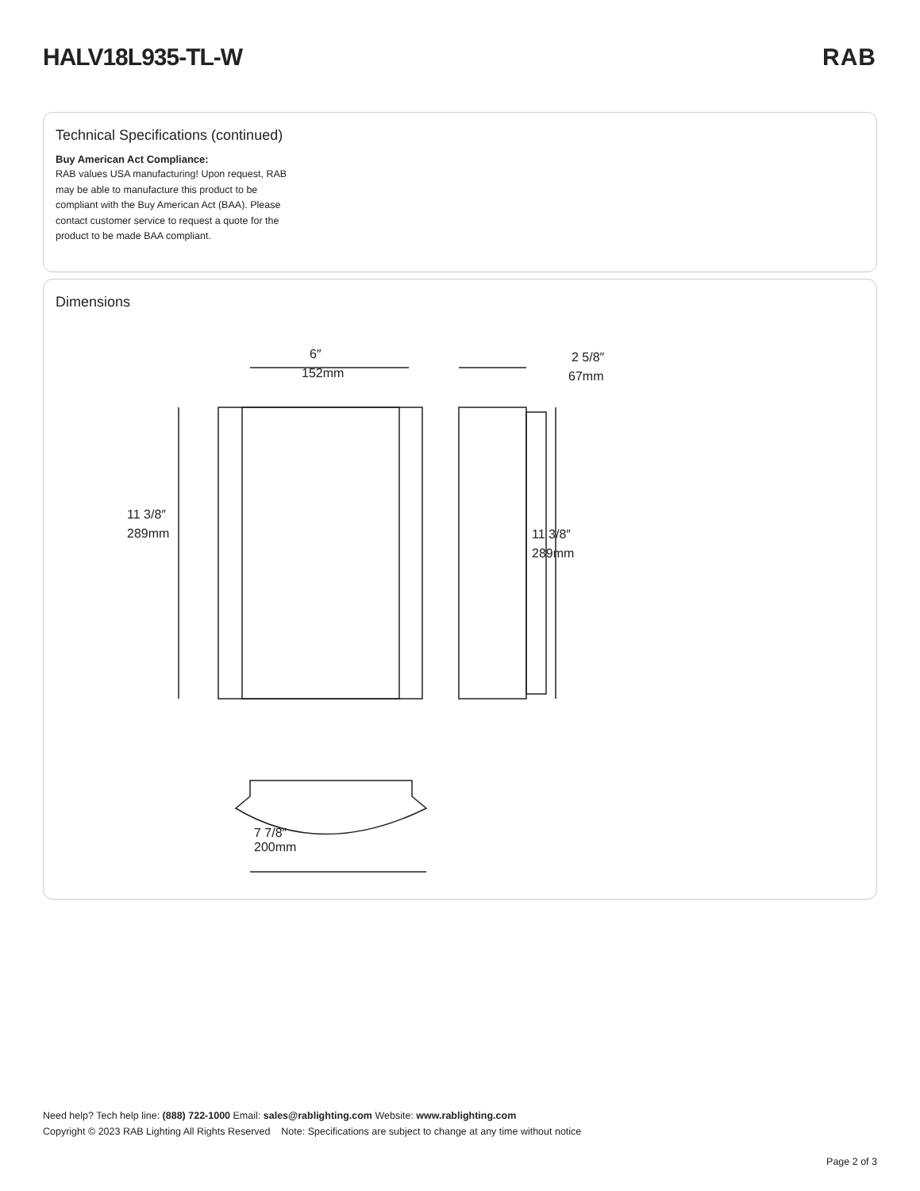HALV18L935-TL-W RAB
Technical Specifications (continued)
Buy American Act Compliance:
RAB values USA manufacturing! Upon request, RAB may be able to manufacture this product to be compliant with the Buy American Act (BAA). Please contact customer service to request a quote for the product to be made BAA compliant.
Dimensions
6″
152mm
2 5/8″
67mm
11 3/8″
289mm
11 3/8″
289mm
7 7/8″
200mm
Need help? Tech help line: (888) 722-1000 Email: sales@rablighting.com Website: www.rablighting.com
Copyright © 2023 RAB Lighting All Rights Reserved Note: Specifications are subject to change at any time without notice
Page 2 of 3